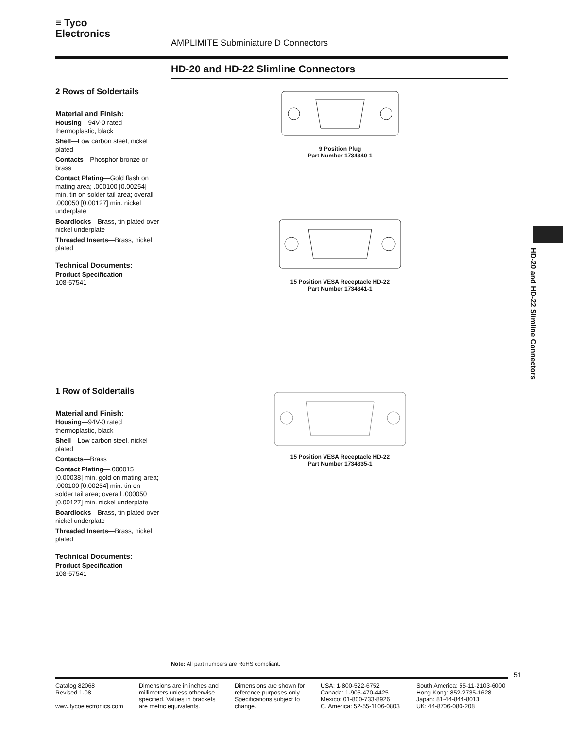≡ Tyco
Electronics
AMPLIMITE Subminiature D Connectors
HD-20 and HD-22 Slimline Connectors
2 Rows of Soldertails
Material and Finish:
Housing—94V-0 rated thermoplastic, black
Shell—Low carbon steel, nickel plated
Contacts—Phosphor bronze or brass
Contact Plating—Gold flash on mating area; .000100 [0.00254] min. tin on solder tail area; overall .000050 [0.00127] min. nickel underplate
Boardlocks—Brass, tin plated over nickel underplate
Threaded Inserts—Brass, nickel plated
Technical Documents:
Product Specification
108-57541
9 Position Plug
Part Number 1734340-1
15 Position VESA Receptacle HD-22
Part Number 1734341-1
1 Row of Soldertails
Material and Finish:
Housing—94V-0 rated thermoplastic, black
Shell—Low carbon steel, nickel plated
Contacts—Brass
Contact Plating—.000015 [0.00038] min. gold on mating area; .000100 [0.00254] min. tin on solder tail area; overall .000050 [0.00127] min. nickel underplate
Boardlocks—Brass, tin plated over nickel underplate
Threaded Inserts—Brass, nickel plated
Technical Documents:
Product Specification
108-57541
15 Position VESA Receptacle HD-22
Part Number 1734335-1
HD-20 and HD-22 Slimline Connectors
Note: All part numbers are RoHS compliant.
51
Catalog 82068
Revised 1-08
www.tycoelectronics.com
Dimensions are in inches and millimeters unless otherwise specified. Values in brackets are metric equivalents.
Dimensions are shown for reference purposes only. Specifications subject to change.
USA: 1-800-522-6752
Canada: 1-905-470-4425
Mexico: 01-800-733-8926
C. America: 52-55-1106-0803
South America: 55-11-2103-6000
Hong Kong: 852-2735-1628
Japan: 81-44-844-8013
UK: 44-8706-080-208